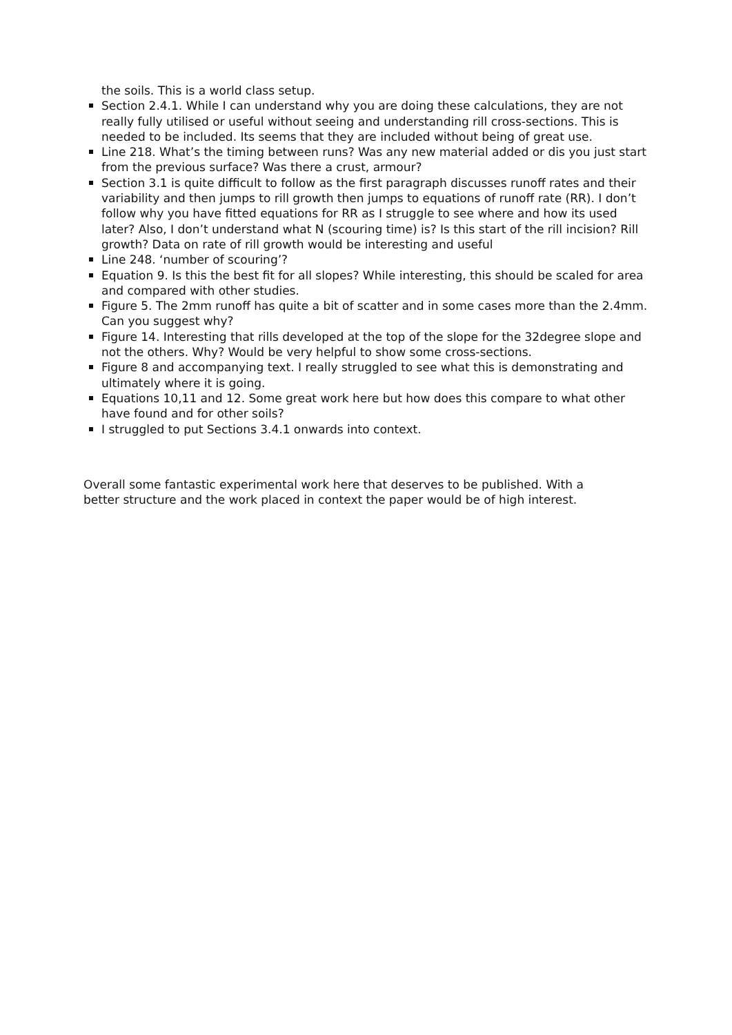the soils. This is a world class setup.
Section 2.4.1. While I can understand why you are doing these calculations, they are not really fully utilised or useful without seeing and understanding rill cross-sections. This is needed to be included. Its seems that they are included without being of great use.
Line 218. What’s the timing between runs? Was any new material added or dis you just start from the previous surface? Was there a crust, armour?
Section 3.1 is quite difficult to follow as the first paragraph discusses runoff rates and their variability and then jumps to rill growth then jumps to equations of runoff rate (RR). I don’t follow why you have fitted equations for RR as I struggle to see where and how its used later? Also, I don’t understand what N (scouring time) is? Is this start of the rill incision? Rill growth? Data on rate of rill growth would be interesting and useful
Line 248. ‘number of scouring’?
Equation 9. Is this the best fit for all slopes? While interesting, this should be scaled for area and compared with other studies.
Figure 5. The 2mm runoff has quite a bit of scatter and in some cases more than the 2.4mm. Can you suggest why?
Figure 14. Interesting that rills developed at the top of the slope for the 32degree slope and not the others. Why? Would be very helpful to show some cross-sections.
Figure 8 and accompanying text. I really struggled to see what this is demonstrating and ultimately where it is going.
Equations 10,11 and 12. Some great work here but how does this compare to what other have found and for other soils?
I struggled to put Sections 3.4.1 onwards into context.
Overall some fantastic experimental work here that deserves to be published. With a better structure and the work placed in context the paper would be of high interest.